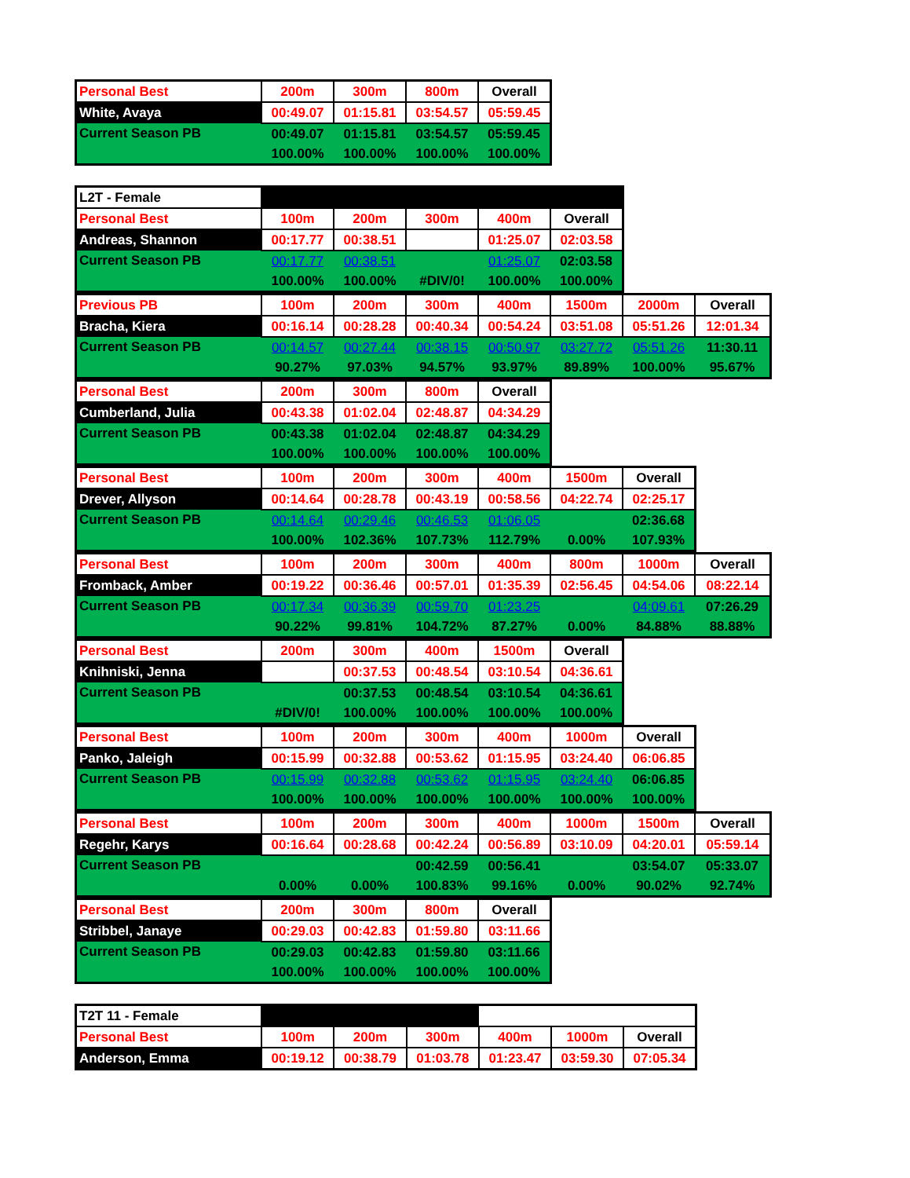| Personal Best | 200m | 300m | 800m | Overall |
| White, Avaya | 00:49.07 | 01:15.81 | 03:54.57 | 05:59.45 |
| Current Season PB | 00:49.07 | 01:15.81 | 03:54.57 | 05:59.45 |
| | 100.00% | 100.00% | 100.00% | 100.00% |
| L2T - Female | | | | | |
| Personal Best | 100m | 200m | 300m | 400m | Overall |
| Andreas, Shannon | 00:17.77 | 00:38.51 | | 01:25.07 | 02:03.58 |
| Current Season PB | 00:17.77 | 00:38.51 | | 01:25.07 | 02:03.58 |
| | 100.00% | 100.00% | #DIV/0! | 100.00% | 100.00% |
| Previous PB | 100m | 200m | 300m | 400m | 1500m | 2000m | Overall |
| Bracha, Kiera | 00:16.14 | 00:28.28 | 00:40.34 | 00:54.24 | 03:51.08 | 05:51.26 | 12:01.34 |
| Current Season PB | 00:14.57 | 00:27.44 | 00:38.15 | 00:50.97 | 03:27.72 | 05:51.26 | 11:30.11 |
| | 90.27% | 97.03% | 94.57% | 93.97% | 89.89% | 100.00% | 95.67% |
| Personal Best | 200m | 300m | 800m | Overall |
| Cumberland, Julia | 00:43.38 | 01:02.04 | 02:48.87 | 04:34.29 |
| Current Season PB | 00:43.38 | 01:02.04 | 02:48.87 | 04:34.29 |
| | 100.00% | 100.00% | 100.00% | 100.00% |
| Personal Best | 100m | 200m | 300m | 400m | 1500m | Overall |
| Drever, Allyson | 00:14.64 | 00:28.78 | 00:43.19 | 00:58.56 | 04:22.74 | 02:25.17 |
| Current Season PB | 00:14.64 | 00:29.46 | 00:46.53 | 01:06.05 | | 02:36.68 |
| | 100.00% | 102.36% | 107.73% | 112.79% | 0.00% | 107.93% |
| Personal Best | 100m | 200m | 300m | 400m | 800m | 1000m | Overall |
| Fromback, Amber | 00:19.22 | 00:36.46 | 00:57.01 | 01:35.39 | 02:56.45 | 04:54.06 | 08:22.14 |
| Current Season PB | 00:17.34 | 00:36.39 | 00:59.70 | 01:23.25 | | 04:09.61 | 07:26.29 |
| | 90.22% | 99.81% | 104.72% | 87.27% | 0.00% | 84.88% | 88.88% |
| Personal Best | 200m | 300m | 400m | 1500m | Overall |
| Knihniski, Jenna | | 00:37.53 | 00:48.54 | 03:10.54 | 04:36.61 |
| Current Season PB | | 00:37.53 | 00:48.54 | 03:10.54 | 04:36.61 |
| | #DIV/0! | 100.00% | 100.00% | 100.00% | 100.00% |
| Personal Best | 100m | 200m | 300m | 400m | 1000m | Overall |
| Panko, Jaleigh | 00:15.99 | 00:32.88 | 00:53.62 | 01:15.95 | 03:24.40 | 06:06.85 |
| Current Season PB | 00:15.99 | 00:32.88 | 00:53.62 | 01:15.95 | 03:24.40 | 06:06.85 |
| | 100.00% | 100.00% | 100.00% | 100.00% | 100.00% | 100.00% |
| Personal Best | 100m | 200m | 300m | 400m | 1000m | 1500m | Overall |
| Regehr, Karys | 00:16.64 | 00:28.68 | 00:42.24 | 00:56.89 | 03:10.09 | 04:20.01 | 05:59.14 |
| Current Season PB | | | 00:42.59 | 00:56.41 | | 03:54.07 | 05:33.07 |
| | 0.00% | 0.00% | 100.83% | 99.16% | 0.00% | 90.02% | 92.74% |
| Personal Best | 200m | 300m | 800m | Overall |
| Stribbel, Janaye | 00:29.03 | 00:42.83 | 01:59.80 | 03:11.66 |
| Current Season PB | 00:29.03 | 00:42.83 | 01:59.80 | 03:11.66 |
| | 100.00% | 100.00% | 100.00% | 100.00% |
| T2T 11 - Female | | | | | | |
| Personal Best | 100m | 200m | 300m | 400m | 1000m | Overall |
| Anderson, Emma | 00:19.12 | 00:38.79 | 01:03.78 | 01:23.47 | 03:59.30 | 07:05.34 |